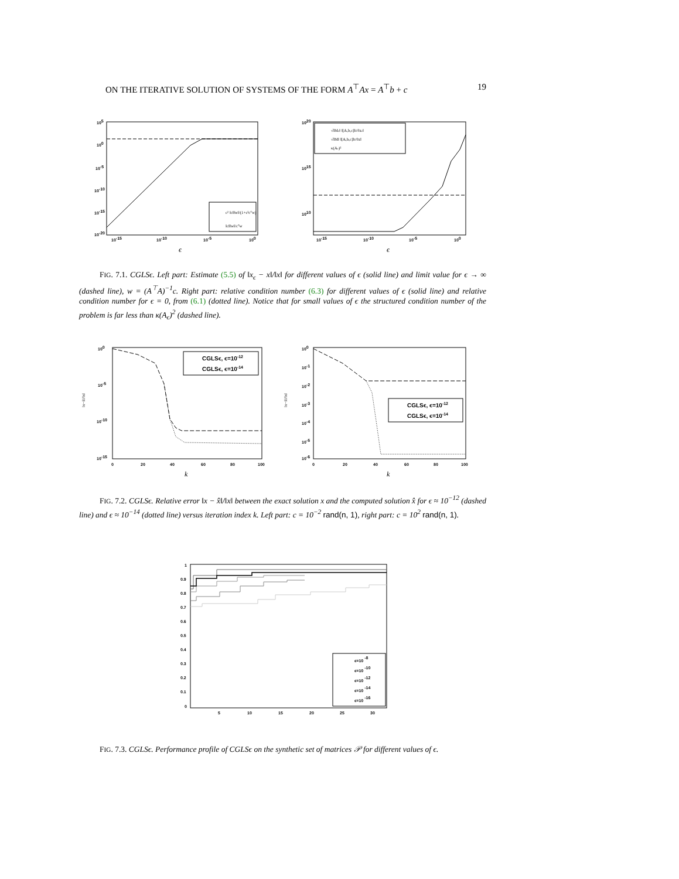ON THE ITERATIVE SOLUTION OF SYSTEMS OF THE FORM A<sup>⊤</sup>Ax = A<sup>⊤</sup>b + c 19
105
100
10-5
10-10
10-15
10-20
10-15
10-10
10-5
100
ϵ
ϵ² ‖c‖‖w‖/(1+ϵ²cᵀw)
‖c‖‖w‖/cᵀw
1020
1015
1010
10-15
10-10
10-5
100
ϵ
√‖Mϵ‖ ‖[A,b,c]‖F/‖xϵ‖
√‖M‖ ‖[A,b,c]‖F/‖x‖
κ(Aϵ)²
FIG. 7.1. CGLSϵ. Left part: Estimate (5.5) of ‖x<sub>ϵ</sub> − x‖/‖x‖ for different values of ϵ (solid line) and limit value for ϵ → ∞ (dashed line), w = (A<sup>⊤</sup>A)<sup>−1</sup>c. Right part: relative condition number (6.3) for different values of ϵ (solid line) and relative condition number for ϵ = 0, from (6.1) (dotted line). Notice that for small values of ϵ the structured condition number of the problem is far less than κ(A<sub>ϵ</sub>)<sup>2</sup> (dashed line).
100
10-5
10-10
10-15
0
20
40
60
80
100
k
‖x−x̂‖/‖x‖
CGLSϵ, ϵ=10-12
CGLSϵ, ϵ=10-14
100
10-1
10-2
10-3
10-4
10-5
10-6
0
20
40
60
80
100
k
‖x−x̂‖/‖x‖
CGLSϵ, ϵ=10-12
CGLSϵ, ϵ=10-14
FIG. 7.2. CGLSϵ. Relative error ‖x − x̂‖/‖x‖ between the exact solution x and the computed solution x̂ for ϵ ≈ 10<sup>−12</sup> (dashed line) and ϵ ≈ 10<sup>−14</sup> (dotted line) versus iteration index k. Left part: c = 10<sup>−2</sup> rand(n, 1), right part: c = 10<sup>2</sup> rand(n, 1).
1
0.9
0.8
0.7
0.6
0.5
0.4
0.3
0.2
0.1
0
5
10
15
20
25
30
ϵ=10 -8
ϵ=10 -10
ϵ=10 -12
ϵ=10 -14
ϵ=10 -16
FIG. 7.3. CGLSϵ. Performance profile of CGLSϵ on the synthetic set of matrices 𝒫 for different values of ϵ.